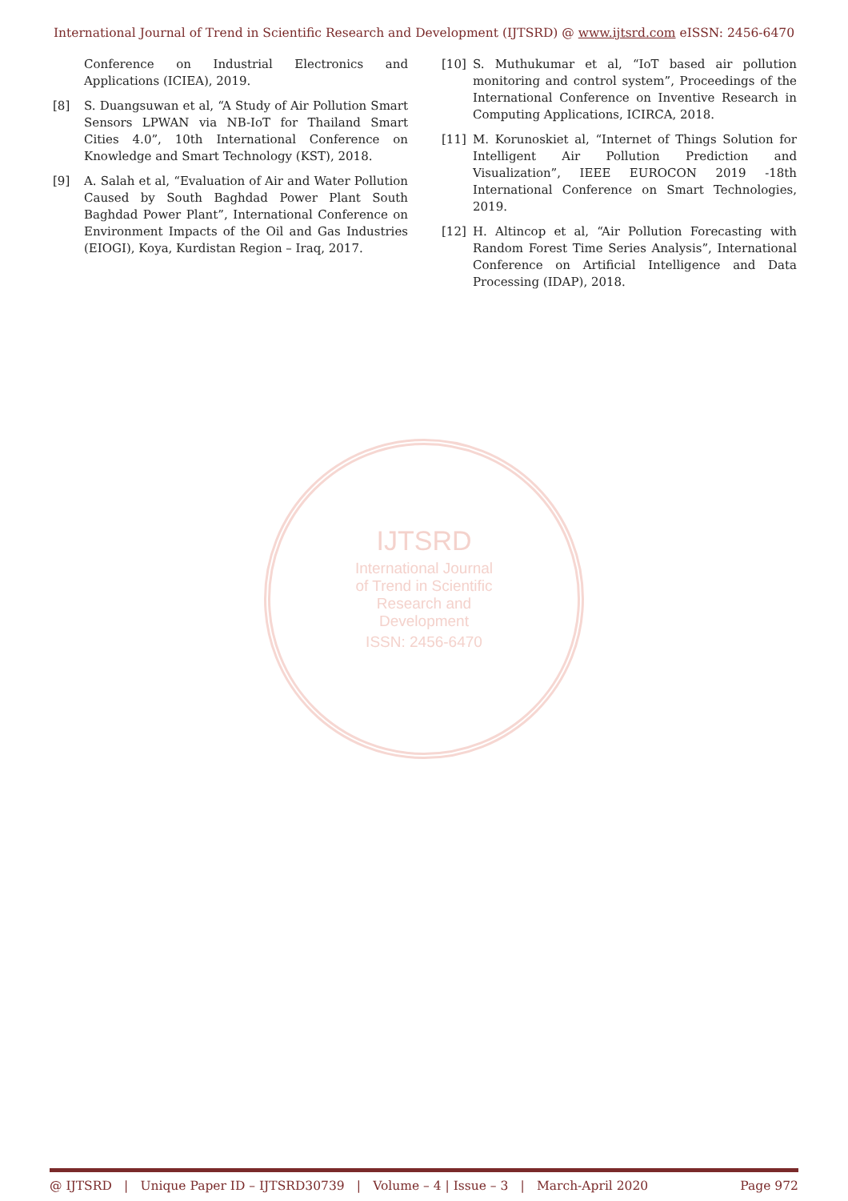International Journal of Trend in Scientific Research and Development (IJTSRD) @ www.ijtsrd.com eISSN: 2456-6470
Conference on Industrial Electronics and Applications (ICIEA), 2019.
[8] S. Duangsuwan et al, “A Study of Air Pollution Smart Sensors LPWAN via NB-IoT for Thailand Smart Cities 4.0”, 10th International Conference on Knowledge and Smart Technology (KST), 2018.
[9] A. Salah et al, “Evaluation of Air and Water Pollution Caused by South Baghdad Power Plant South Baghdad Power Plant”, International Conference on Environment Impacts of the Oil and Gas Industries (EIOGI), Koya, Kurdistan Region – Iraq, 2017.
[10] S. Muthukumar et al, “IoT based air pollution monitoring and control system”, Proceedings of the International Conference on Inventive Research in Computing Applications, ICIRCA, 2018.
[11] M. Korunoskiet al, “Internet of Things Solution for Intelligent Air Pollution Prediction and Visualization”, IEEE EUROCON 2019 -18th International Conference on Smart Technologies, 2019.
[12] H. Altincop et al, “Air Pollution Forecasting with Random Forest Time Series Analysis”, International Conference on Artificial Intelligence and Data Processing (IDAP), 2018.
IJTSRD
International Journal
of Trend in Scientific
Research and
Development
ISSN: 2456-6470
@ IJTSRD | Unique Paper ID – IJTSRD30739 | Volume – 4 | Issue – 3 | March-April 2020 Page 972